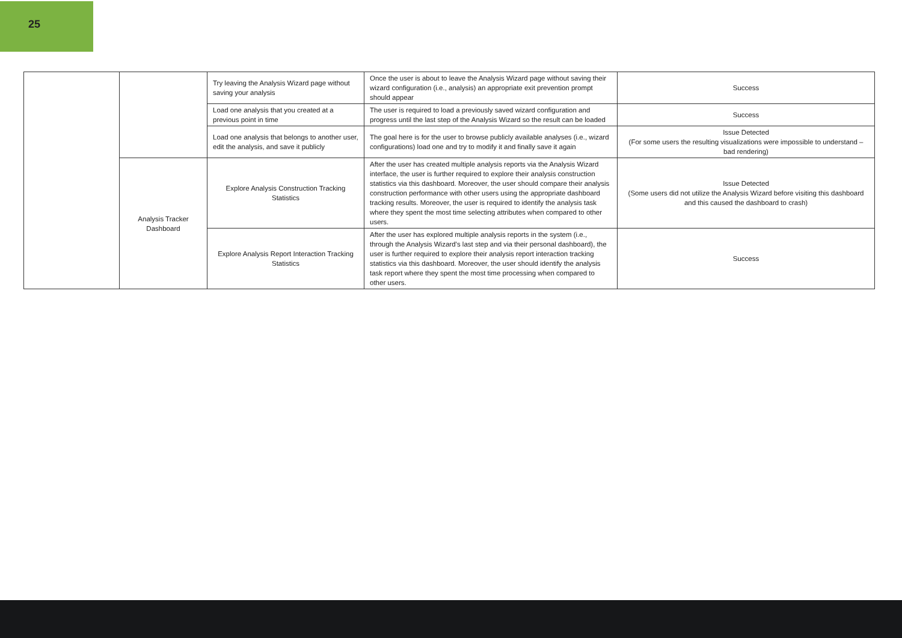25
| | | Try leaving the Analysis Wizard page without saving your analysis | Once the user is about to leave the Analysis Wizard page without saving their wizard configuration (i.e., analysis) an appropriate exit prevention prompt should appear | Success |
| | | Load one analysis that you created at a previous point in time | The user is required to load a previously saved wizard configuration and progress until the last step of the Analysis Wizard so the result can be loaded | Success |
| | | Load one analysis that belongs to another user, edit the analysis, and save it publicly | The goal here is for the user to browse publicly available analyses (i.e., wizard configurations) load one and try to modify it and finally save it again | Issue Detected (For some users the resulting visualizations were impossible to understand – bad rendering) |
| | Analysis Tracker Dashboard | Explore Analysis Construction Tracking Statistics | After the user has created multiple analysis reports via the Analysis Wizard interface, the user is further required to explore their analysis construction statistics via this dashboard. Moreover, the user should compare their analysis construction performance with other users using the appropriate dashboard tracking results. Moreover, the user is required to identify the analysis task where they spent the most time selecting attributes when compared to other users. | Issue Detected (Some users did not utilize the Analysis Wizard before visiting this dashboard and this caused the dashboard to crash) |
| | | Explore Analysis Report Interaction Tracking Statistics | After the user has explored multiple analysis reports in the system (i.e., through the Analysis Wizard’s last step and via their personal dashboard), the user is further required to explore their analysis report interaction tracking statistics via this dashboard. Moreover, the user should identify the analysis task report where they spent the most time processing when compared to other users. | Success |